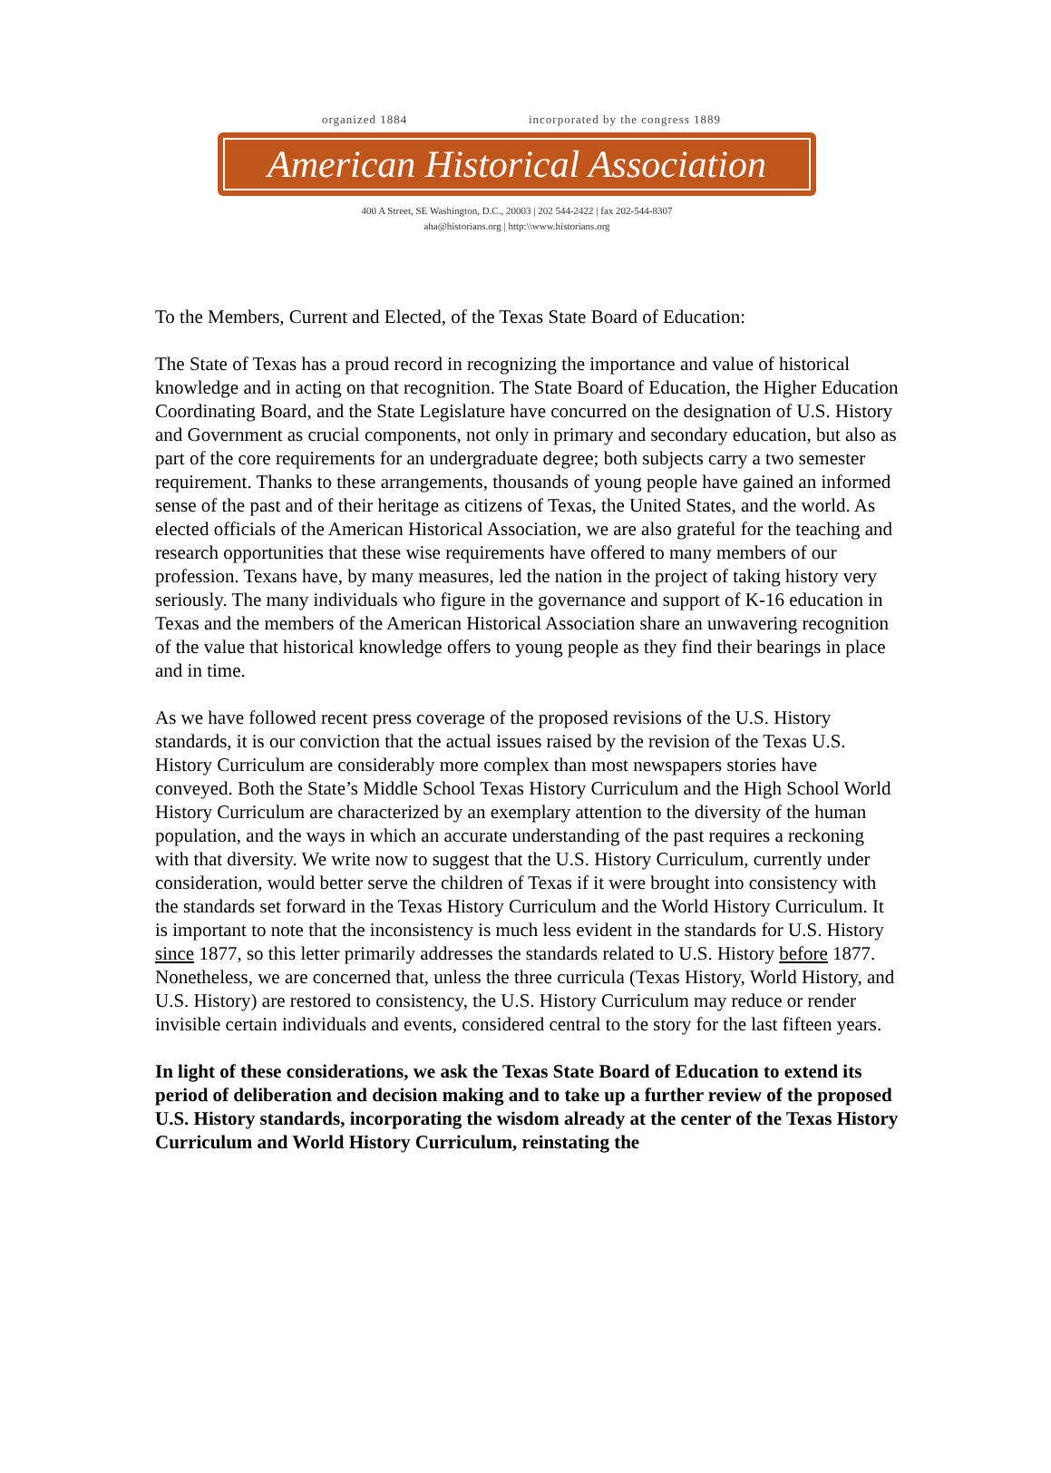organized 1884 incorporated by the congress 1889
American Historical Association
400 A Street, SE Washington, D.C., 20003 | 202 544-2422 | fax 202-544-8307
aha@historians.org | http:\\www.historians.org
To the Members, Current and Elected, of the Texas State Board of Education:
The State of Texas has a proud record in recognizing the importance and value of historical knowledge and in acting on that recognition. The State Board of Education, the Higher Education Coordinating Board, and the State Legislature have concurred on the designation of U.S. History and Government as crucial components, not only in primary and secondary education, but also as part of the core requirements for an undergraduate degree; both subjects carry a two semester requirement. Thanks to these arrangements, thousands of young people have gained an informed sense of the past and of their heritage as citizens of Texas, the United States, and the world. As elected officials of the American Historical Association, we are also grateful for the teaching and research opportunities that these wise requirements have offered to many members of our profession. Texans have, by many measures, led the nation in the project of taking history very seriously. The many individuals who figure in the governance and support of K-16 education in Texas and the members of the American Historical Association share an unwavering recognition of the value that historical knowledge offers to young people as they find their bearings in place and in time.
As we have followed recent press coverage of the proposed revisions of the U.S. History standards, it is our conviction that the actual issues raised by the revision of the Texas U.S. History Curriculum are considerably more complex than most newspapers stories have conveyed. Both the State’s Middle School Texas History Curriculum and the High School World History Curriculum are characterized by an exemplary attention to the diversity of the human population, and the ways in which an accurate understanding of the past requires a reckoning with that diversity. We write now to suggest that the U.S. History Curriculum, currently under consideration, would better serve the children of Texas if it were brought into consistency with the standards set forward in the Texas History Curriculum and the World History Curriculum. It is important to note that the inconsistency is much less evident in the standards for U.S. History since 1877, so this letter primarily addresses the standards related to U.S. History before 1877. Nonetheless, we are concerned that, unless the three curricula (Texas History, World History, and U.S. History) are restored to consistency, the U.S. History Curriculum may reduce or render invisible certain individuals and events, considered central to the story for the last fifteen years.
In light of these considerations, we ask the Texas State Board of Education to extend its period of deliberation and decision making and to take up a further review of the proposed U.S. History standards, incorporating the wisdom already at the center of the Texas History Curriculum and World History Curriculum, reinstating the